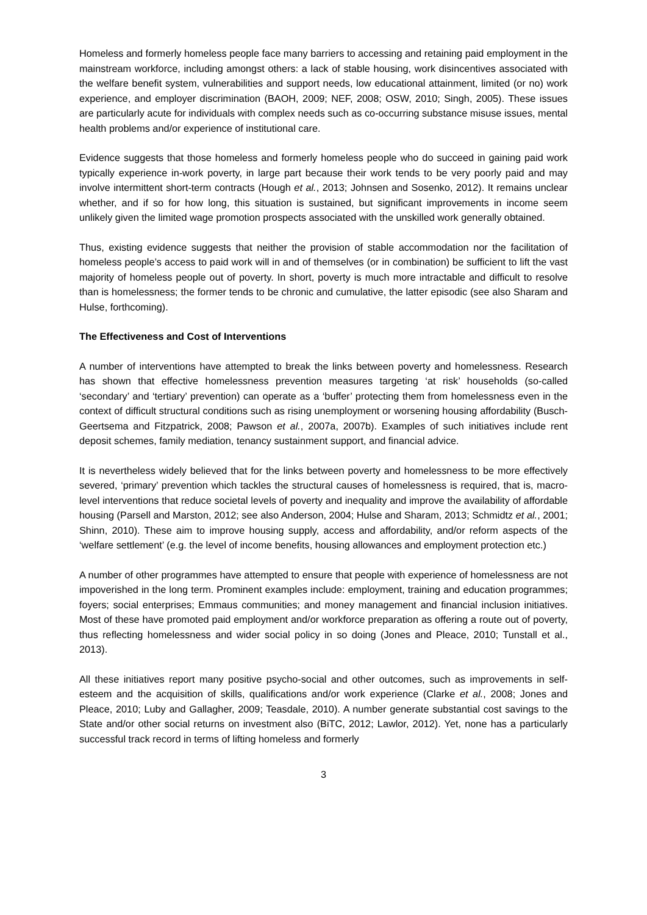Homeless and formerly homeless people face many barriers to accessing and retaining paid employment in the mainstream workforce, including amongst others: a lack of stable housing, work disincentives associated with the welfare benefit system, vulnerabilities and support needs, low educational attainment, limited (or no) work experience, and employer discrimination (BAOH, 2009; NEF, 2008; OSW, 2010; Singh, 2005). These issues are particularly acute for individuals with complex needs such as co-occurring substance misuse issues, mental health problems and/or experience of institutional care.
Evidence suggests that those homeless and formerly homeless people who do succeed in gaining paid work typically experience in-work poverty, in large part because their work tends to be very poorly paid and may involve intermittent short-term contracts (Hough et al., 2013; Johnsen and Sosenko, 2012). It remains unclear whether, and if so for how long, this situation is sustained, but significant improvements in income seem unlikely given the limited wage promotion prospects associated with the unskilled work generally obtained.
Thus, existing evidence suggests that neither the provision of stable accommodation nor the facilitation of homeless people’s access to paid work will in and of themselves (or in combination) be sufficient to lift the vast majority of homeless people out of poverty. In short, poverty is much more intractable and difficult to resolve than is homelessness; the former tends to be chronic and cumulative, the latter episodic (see also Sharam and Hulse, forthcoming).
The Effectiveness and Cost of Interventions
A number of interventions have attempted to break the links between poverty and homelessness. Research has shown that effective homelessness prevention measures targeting ‘at risk’ households (so-called ‘secondary’ and ‘tertiary’ prevention) can operate as a ‘buffer’ protecting them from homelessness even in the context of difficult structural conditions such as rising unemployment or worsening housing affordability (Busch-Geertsema and Fitzpatrick, 2008; Pawson et al., 2007a, 2007b). Examples of such initiatives include rent deposit schemes, family mediation, tenancy sustainment support, and financial advice.
It is nevertheless widely believed that for the links between poverty and homelessness to be more effectively severed, ‘primary’ prevention which tackles the structural causes of homelessness is required, that is, macro-level interventions that reduce societal levels of poverty and inequality and improve the availability of affordable housing (Parsell and Marston, 2012; see also Anderson, 2004; Hulse and Sharam, 2013; Schmidtz et al., 2001; Shinn, 2010). These aim to improve housing supply, access and affordability, and/or reform aspects of the ‘welfare settlement’ (e.g. the level of income benefits, housing allowances and employment protection etc.)
A number of other programmes have attempted to ensure that people with experience of homelessness are not impoverished in the long term. Prominent examples include: employment, training and education programmes; foyers; social enterprises; Emmaus communities; and money management and financial inclusion initiatives. Most of these have promoted paid employment and/or workforce preparation as offering a route out of poverty, thus reflecting homelessness and wider social policy in so doing (Jones and Pleace, 2010; Tunstall et al., 2013).
All these initiatives report many positive psycho-social and other outcomes, such as improvements in self-esteem and the acquisition of skills, qualifications and/or work experience (Clarke et al., 2008; Jones and Pleace, 2010; Luby and Gallagher, 2009; Teasdale, 2010). A number generate substantial cost savings to the State and/or other social returns on investment also (BiTC, 2012; Lawlor, 2012). Yet, none has a particularly successful track record in terms of lifting homeless and formerly
3